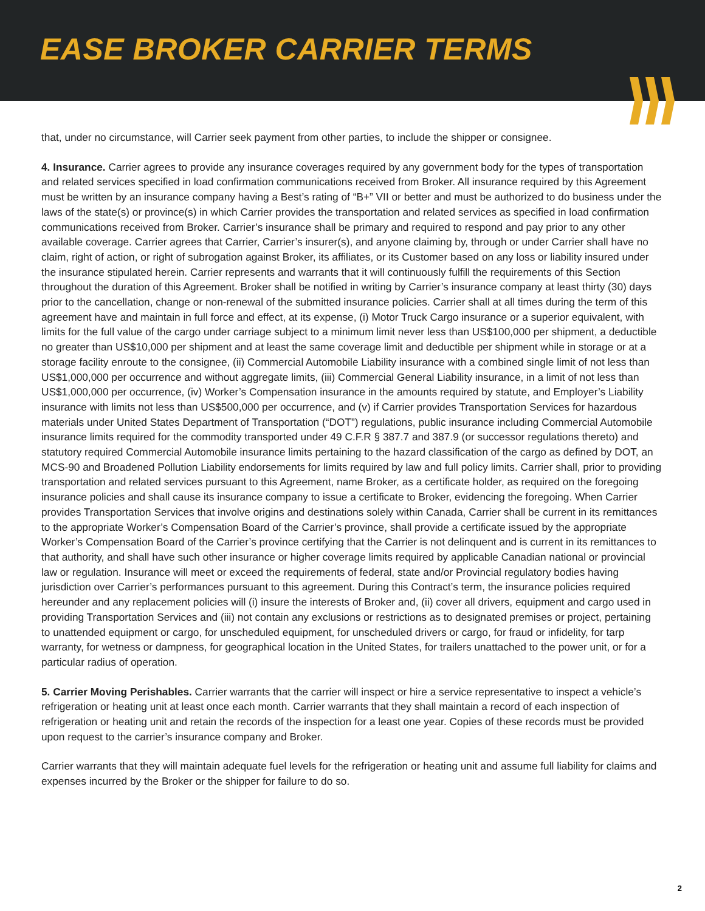EASE BROKER CARRIER TERMS
that, under no circumstance, will Carrier seek payment from other parties, to include the shipper or consignee.
4. Insurance. Carrier agrees to provide any insurance coverages required by any government body for the types of transportation and related services specified in load confirmation communications received from Broker. All insurance required by this Agreement must be written by an insurance company having a Best’s rating of “B+” VII or better and must be authorized to do business under the laws of the state(s) or province(s) in which Carrier provides the transportation and related services as specified in load confirmation communications received from Broker. Carrier’s insurance shall be primary and required to respond and pay prior to any other available coverage. Carrier agrees that Carrier, Carrier’s insurer(s), and anyone claiming by, through or under Carrier shall have no claim, right of action, or right of subrogation against Broker, its affiliates, or its Customer based on any loss or liability insured under the insurance stipulated herein. Carrier represents and warrants that it will continuously fulfill the requirements of this Section throughout the duration of this Agreement. Broker shall be notified in writing by Carrier’s insurance company at least thirty (30) days prior to the cancellation, change or non-renewal of the submitted insurance policies. Carrier shall at all times during the term of this agreement have and maintain in full force and effect, at its expense, (i) Motor Truck Cargo insurance or a superior equivalent, with limits for the full value of the cargo under carriage subject to a minimum limit never less than US$100,000 per shipment, a deductible no greater than US$10,000 per shipment and at least the same coverage limit and deductible per shipment while in storage or at a storage facility enroute to the consignee, (ii) Commercial Automobile Liability insurance with a combined single limit of not less than US$1,000,000 per occurrence and without aggregate limits, (iii) Commercial General Liability insurance, in a limit of not less than US$1,000,000 per occurrence, (iv) Worker’s Compensation insurance in the amounts required by statute, and Employer’s Liability insurance with limits not less than US$500,000 per occurrence, and (v) if Carrier provides Transportation Services for hazardous materials under United States Department of Transportation (“DOT”) regulations, public insurance including Commercial Automobile insurance limits required for the commodity transported under 49 C.F.R § 387.7 and 387.9 (or successor regulations thereto) and statutory required Commercial Automobile insurance limits pertaining to the hazard classification of the cargo as defined by DOT, an MCS-90 and Broadened Pollution Liability endorsements for limits required by law and full policy limits. Carrier shall, prior to providing transportation and related services pursuant to this Agreement, name Broker, as a certificate holder, as required on the foregoing insurance policies and shall cause its insurance company to issue a certificate to Broker, evidencing the foregoing. When Carrier provides Transportation Services that involve origins and destinations solely within Canada, Carrier shall be current in its remittances to the appropriate Worker’s Compensation Board of the Carrier’s province, shall provide a certificate issued by the appropriate Worker’s Compensation Board of the Carrier’s province certifying that the Carrier is not delinquent and is current in its remittances to that authority, and shall have such other insurance or higher coverage limits required by applicable Canadian national or provincial law or regulation. Insurance will meet or exceed the requirements of federal, state and/or Provincial regulatory bodies having jurisdiction over Carrier’s performances pursuant to this agreement. During this Contract’s term, the insurance policies required hereunder and any replacement policies will (i) insure the interests of Broker and, (ii) cover all drivers, equipment and cargo used in providing Transportation Services and (iii) not contain any exclusions or restrictions as to designated premises or project, pertaining to unattended equipment or cargo, for unscheduled equipment, for unscheduled drivers or cargo, for fraud or infidelity, for tarp warranty, for wetness or dampness, for geographical location in the United States, for trailers unattached to the power unit, or for a particular radius of operation.
5. Carrier Moving Perishables. Carrier warrants that the carrier will inspect or hire a service representative to inspect a vehicle’s refrigeration or heating unit at least once each month. Carrier warrants that they shall maintain a record of each inspection of refrigeration or heating unit and retain the records of the inspection for a least one year. Copies of these records must be provided upon request to the carrier’s insurance company and Broker.
Carrier warrants that they will maintain adequate fuel levels for the refrigeration or heating unit and assume full liability for claims and expenses incurred by the Broker or the shipper for failure to do so.
2